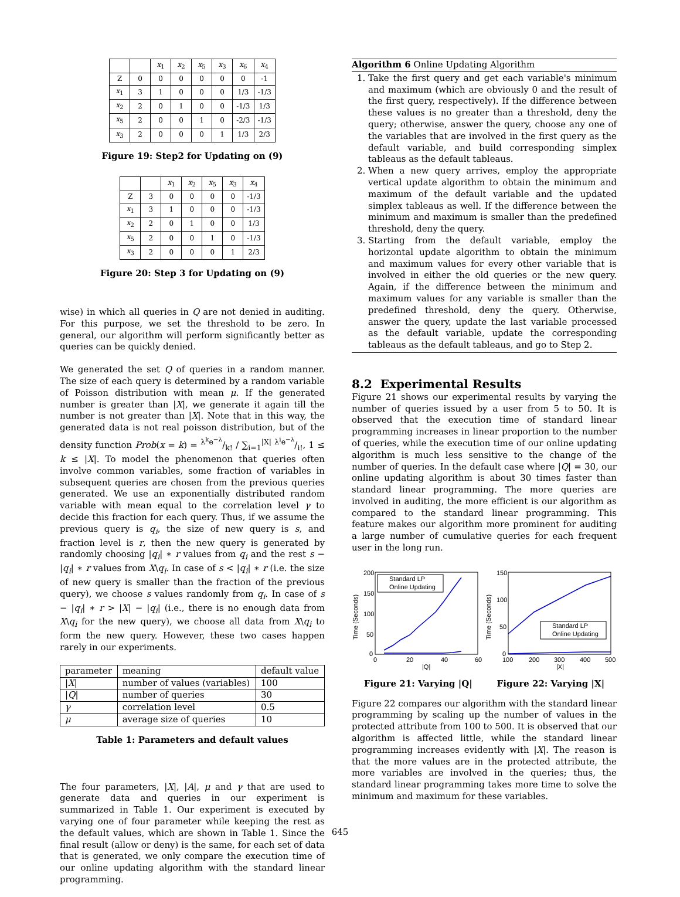| | | x<sub>1</sub> | x<sub>2</sub> | x<sub>5</sub> | x<sub>3</sub> | x<sub>6</sub> | x<sub>4</sub> |
| --- | --- | --- | --- | --- | --- | --- | --- |
| Z | 0 | 0 | 0 | 0 | 0 | 0 | -1 |
| x<sub>1</sub> | 3 | 1 | 0 | 0 | 0 | 1/3 | -1/3 |
| x<sub>2</sub> | 2 | 0 | 1 | 0 | 0 | -1/3 | 1/3 |
| x<sub>5</sub> | 2 | 0 | 0 | 1 | 0 | -2/3 | -1/3 |
| x<sub>3</sub> | 2 | 0 | 0 | 0 | 1 | 1/3 | 2/3 |
Figure 19: Step2 for Updating on (9)
| | | x<sub>1</sub> | x<sub>2</sub> | x<sub>5</sub> | x<sub>3</sub> | x<sub>4</sub> |
| --- | --- | --- | --- | --- | --- | --- |
| Z | 3 | 0 | 0 | 0 | 0 | -1/3 |
| x<sub>1</sub> | 3 | 1 | 0 | 0 | 0 | -1/3 |
| x<sub>2</sub> | 2 | 0 | 1 | 0 | 0 | 1/3 |
| x<sub>5</sub> | 2 | 0 | 0 | 1 | 0 | -1/3 |
| x<sub>3</sub> | 2 | 0 | 0 | 0 | 1 | 2/3 |
Figure 20: Step 3 for Updating on (9)
wise) in which all queries in Q are not denied in auditing. For this purpose, we set the threshold to be zero. In general, our algorithm will perform significantly better as queries can be quickly denied.
We generated the set Q of queries in a random manner. The size of each query is determined by a random variable of Poisson distribution with mean μ. If the generated number is greater than |X|, we generate it again till the number is not greater than |X|. Note that in this way, the generated data is not real poisson distribution, but of the density function Prob(x = k) = λ<sup>k</sup>e<sup>−λ</sup>/k! / ∑<sub>i=1</sub><sup>|X|</sup> λ<sup>i</sup>e<sup>−λ</sup>/i!, 1 ≤ k ≤ |X|. To model the phenomenon that queries often involve common variables, some fraction of variables in subsequent queries are chosen from the previous queries generated. We use an exponentially distributed random variable with mean equal to the correlation level γ to decide this fraction for each query. Thus, if we assume the previous query is q<sub>i</sub>, the size of new query is s, and fraction level is r, then the new query is generated by randomly choosing |q<sub>i</sub>| ∗ r values from q<sub>i</sub> and the rest s − |q<sub>i</sub>| ∗ r values from X\q<sub>i</sub>. In case of s < |q<sub>i</sub>| ∗ r (i.e. the size of new query is smaller than the fraction of the previous query), we choose s values randomly from q<sub>i</sub>. In case of s − |q<sub>i</sub>| ∗ r > |X| − |q<sub>i</sub>| (i.e., there is no enough data from X\q<sub>i</sub> for the new query), we choose all data from X\q<sub>i</sub> to form the new query. However, these two cases happen rarely in our experiments.
| parameter | meaning | default value |
| --- | --- | --- |
| / X / | number of values (variables) | 100 |
| / Q / | number of queries | 30 |
| γ | correlation level | 0.5 |
| μ | average size of queries | 10 |
Table 1: Parameters and default values
The four parameters, |X|, |A|, μ and γ that are used to generate data and queries in our experiment is summarized in Table 1. Our experiment is executed by varying one of four parameter while keeping the rest as the default values, which are shown in Table 1. Since the final result (allow or deny) is the same, for each set of data that is generated, we only compare the execution time of our online updating algorithm with the standard linear programming.
Algorithm 6 Online Updating Algorithm
1. Take the first query and get each variable's minimum and maximum (which are obviously 0 and the result of the first query, respectively). If the difference between these values is no greater than a threshold, deny the query; otherwise, answer the query, choose any one of the variables that are involved in the first query as the default variable, and build corresponding simplex tableaus as the default tableaus.
2. When a new query arrives, employ the appropriate vertical update algorithm to obtain the minimum and maximum of the default variable and the updated simplex tableaus as well. If the difference between the minimum and maximum is smaller than the predefined threshold, deny the query.
3. Starting from the default variable, employ the horizontal update algorithm to obtain the minimum and maximum values for every other variable that is involved in either the old queries or the new query. Again, if the difference between the minimum and maximum values for any variable is smaller than the predefined threshold, deny the query. Otherwise, answer the query, update the last variable processed as the default variable, update the corresponding tableaus as the default tableaus, and go to Step 2.
8.2 Experimental Results
Figure 21 shows our experimental results by varying the number of queries issued by a user from 5 to 50. It is observed that the execution time of standard linear programming increases in linear proportion to the number of queries, while the execution time of our online updating algorithm is much less sensitive to the change of the number of queries. In the default case where |Q| = 30, our online updating algorithm is about 30 times faster than standard linear programming. The more queries are involved in auditing, the more efficient is our algorithm as compared to the standard linear programming. This feature makes our algorithm more prominent for auditing a large number of cumulative queries for each frequent user in the long run.
200
150
100
50
0
0
20
40
60
|Q|
Time (Seconds)
Standard LP
Online Updating
150
100
50
0
100
200
300
400
500
|X|
Time (Seconds)
Standard LP
Online Updating
Figure 21: Varying |Q| Figure 22: Varying |X|
Figure 22 compares our algorithm with the standard linear programming by scaling up the number of values in the protected attribute from 100 to 500. It is observed that our algorithm is affected little, while the standard linear programming increases evidently with |X|. The reason is that the more values are in the protected attribute, the more variables are involved in the queries; thus, the standard linear programming takes more time to solve the minimum and maximum for these variables.
645